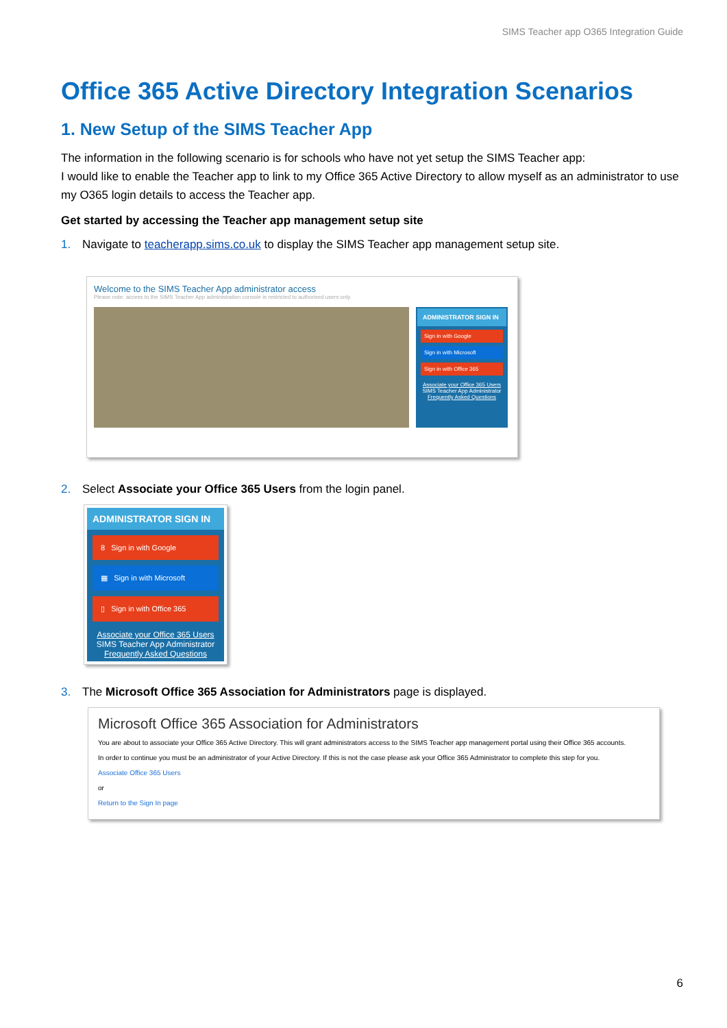SIMS Teacher app O365 Integration Guide
Office 365 Active Directory Integration Scenarios
1. New Setup of the SIMS Teacher App
The information in the following scenario is for schools who have not yet setup the SIMS Teacher app:
I would like to enable the Teacher app to link to my Office 365 Active Directory to allow myself as an administrator to use my O365 login details to access the Teacher app.
Get started by accessing the Teacher app management setup site
1. Navigate to teacherapp.sims.co.uk to display the SIMS Teacher app management setup site.
Welcome to the SIMS Teacher App administrator access
Please note: access to the SIMS Teacher App administration console is restricted to authorised users only.
ADMINISTRATOR SIGN IN
Sign in with Google
Sign in with Microsoft
Sign in with Office 365
Associate your Office 365 Users
SIMS Teacher App Administrator
Frequently Asked Questions
2. Select Associate your Office 365 Users from the login panel.
ADMINISTRATOR SIGN IN
8 Sign in with Google
▦ Sign in with Microsoft
▯ Sign in with Office 365
Associate your Office 365 Users
SIMS Teacher App Administrator
Frequently Asked Questions
3. The Microsoft Office 365 Association for Administrators page is displayed.
Microsoft Office 365 Association for Administrators
You are about to associate your Office 365 Active Directory. This will grant administrators access to the SIMS Teacher app management portal using their Office 365 accounts.
In order to continue you must be an administrator of your Active Directory. If this is not the case please ask your Office 365 Administrator to complete this step for you.
Associate Office 365 Users
or
Return to the Sign In page
6